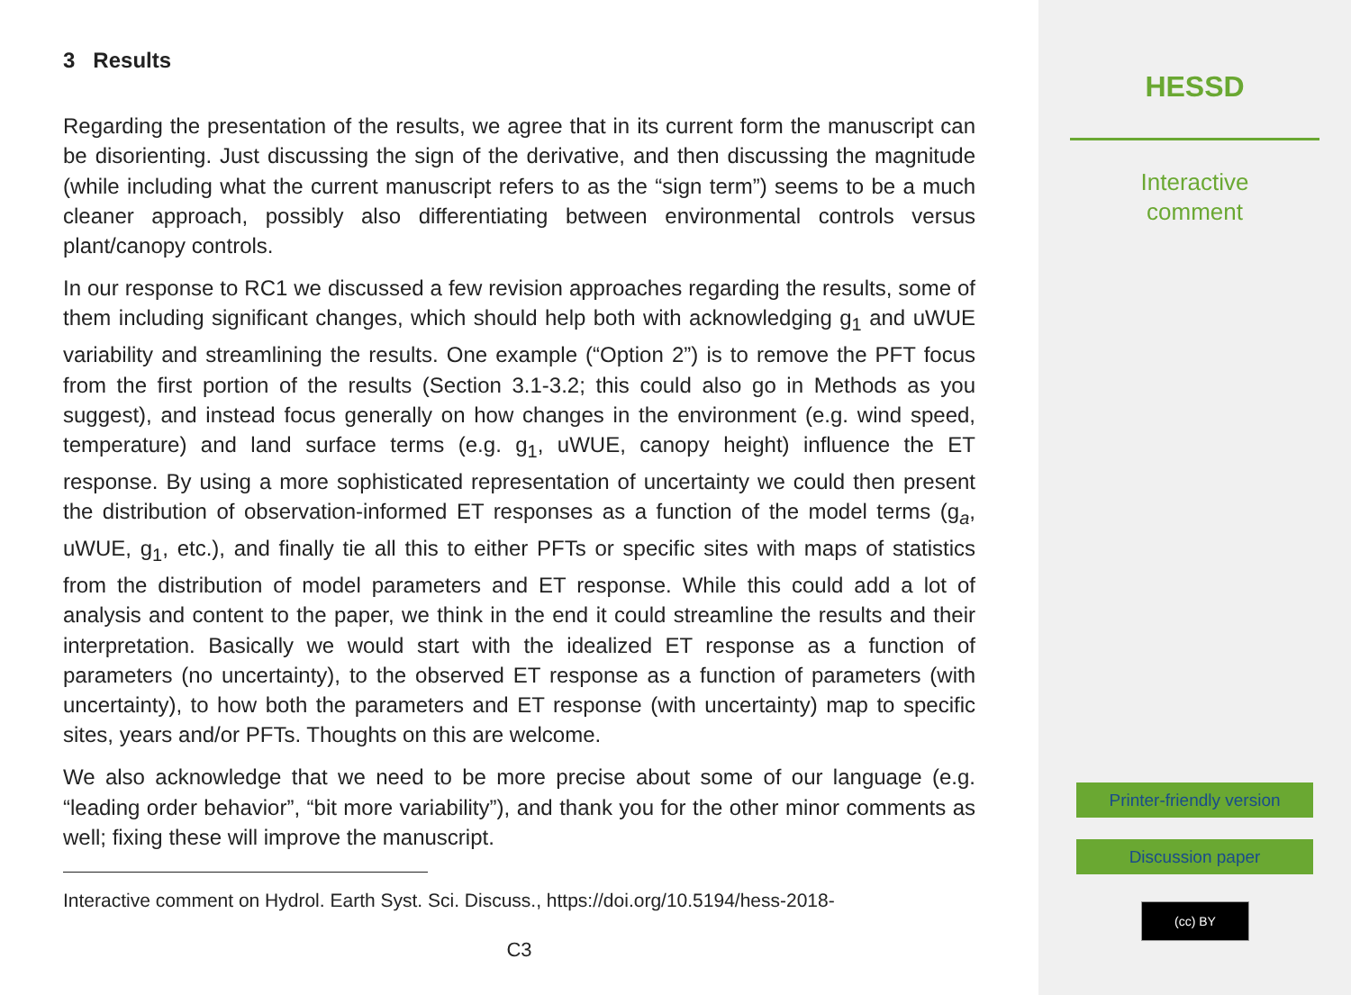3 Results
Regarding the presentation of the results, we agree that in its current form the manuscript can be disorienting. Just discussing the sign of the derivative, and then discussing the magnitude (while including what the current manuscript refers to as the “sign term”) seems to be a much cleaner approach, possibly also differentiating between environmental controls versus plant/canopy controls.
In our response to RC1 we discussed a few revision approaches regarding the results, some of them including significant changes, which should help both with acknowledging g<sub>1</sub> and uWUE variability and streamlining the results. One example (“Option 2”) is to remove the PFT focus from the first portion of the results (Section 3.1-3.2; this could also go in Methods as you suggest), and instead focus generally on how changes in the environment (e.g. wind speed, temperature) and land surface terms (e.g. g<sub>1</sub>, uWUE, canopy height) influence the ET response. By using a more sophisticated representation of uncertainty we could then present the distribution of observation-informed ET responses as a function of the model terms (g<sub>a</sub>, uWUE, g<sub>1</sub>, etc.), and finally tie all this to either PFTs or specific sites with maps of statistics from the distribution of model parameters and ET response. While this could add a lot of analysis and content to the paper, we think in the end it could streamline the results and their interpretation. Basically we would start with the idealized ET response as a function of parameters (no uncertainty), to the observed ET response as a function of parameters (with uncertainty), to how both the parameters and ET response (with uncertainty) map to specific sites, years and/or PFTs. Thoughts on this are welcome.
We also acknowledge that we need to be more precise about some of our language (e.g. “leading order behavior”, “bit more variability”), and thank you for the other minor comments as well; fixing these will improve the manuscript.
Interactive comment on Hydrol. Earth Syst. Sci. Discuss., https://doi.org/10.5194/hess-2018-
C3
HESSD
Interactive
comment
Printer-friendly version
Discussion paper
(cc) BY